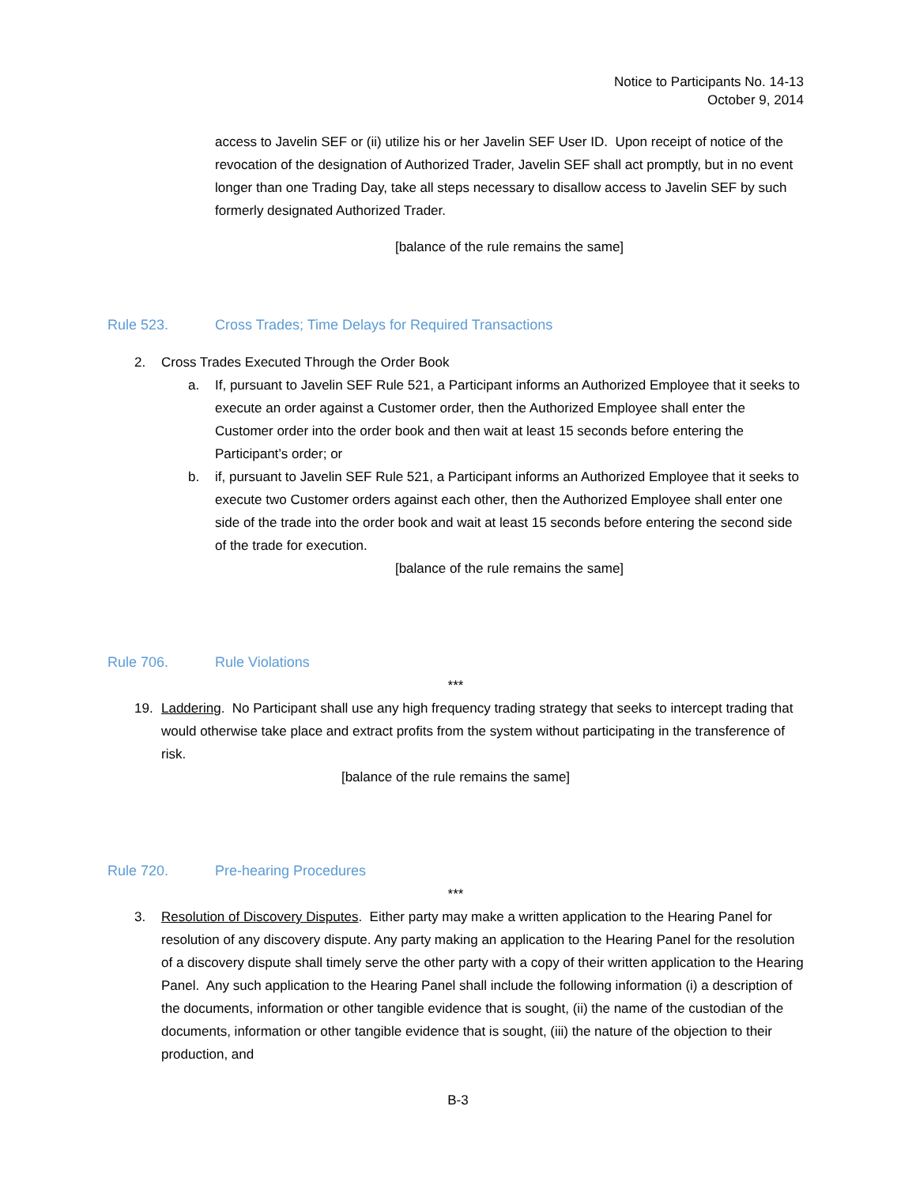Notice to Participants No. 14-13
October 9, 2014
access to Javelin SEF or (ii) utilize his or her Javelin SEF User ID. Upon receipt of notice of the revocation of the designation of Authorized Trader, Javelin SEF shall act promptly, but in no event longer than one Trading Day, take all steps necessary to disallow access to Javelin SEF by such formerly designated Authorized Trader.
[balance of the rule remains the same]
Rule 523. Cross Trades; Time Delays for Required Transactions
2. Cross Trades Executed Through the Order Book
a. If, pursuant to Javelin SEF Rule 521, a Participant informs an Authorized Employee that it seeks to execute an order against a Customer order, then the Authorized Employee shall enter the Customer order into the order book and then wait at least 15 seconds before entering the Participant’s order; or
b. if, pursuant to Javelin SEF Rule 521, a Participant informs an Authorized Employee that it seeks to execute two Customer orders against each other, then the Authorized Employee shall enter one side of the trade into the order book and wait at least 15 seconds before entering the second side of the trade for execution.
[balance of the rule remains the same]
Rule 706. Rule Violations
***
19. Laddering. No Participant shall use any high frequency trading strategy that seeks to intercept trading that would otherwise take place and extract profits from the system without participating in the transference of risk.
[balance of the rule remains the same]
Rule 720. Pre-hearing Procedures
***
3. Resolution of Discovery Disputes. Either party may make a written application to the Hearing Panel for resolution of any discovery dispute. Any party making an application to the Hearing Panel for the resolution of a discovery dispute shall timely serve the other party with a copy of their written application to the Hearing Panel. Any such application to the Hearing Panel shall include the following information (i) a description of the documents, information or other tangible evidence that is sought, (ii) the name of the custodian of the documents, information or other tangible evidence that is sought, (iii) the nature of the objection to their production, and
B-3